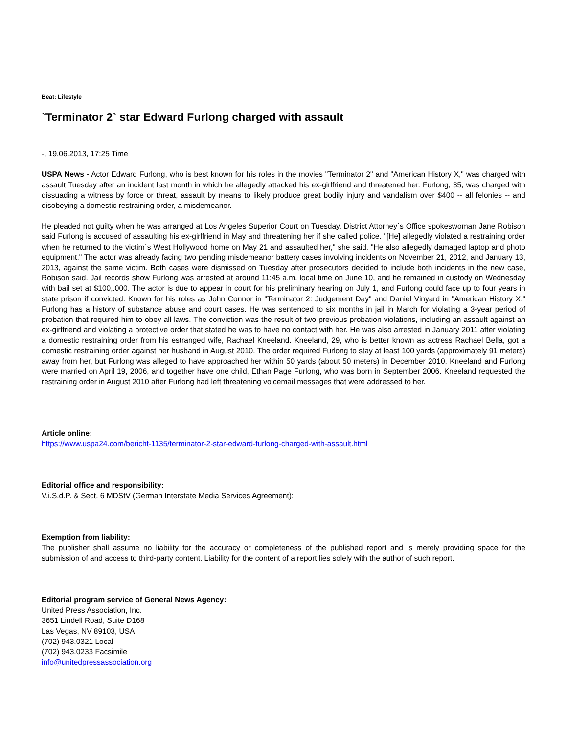Beat: Lifestyle
`Terminator 2` star Edward Furlong charged with assault
-, 19.06.2013, 17:25 Time
USPA News - Actor Edward Furlong, who is best known for his roles in the movies "Terminator 2" and "American History X," was charged with assault Tuesday after an incident last month in which he allegedly attacked his ex-girlfriend and threatened her. Furlong, 35, was charged with dissuading a witness by force or threat, assault by means to likely produce great bodily injury and vandalism over $400 -- all felonies -- and disobeying a domestic restraining order, a misdemeanor.
He pleaded not guilty when he was arranged at Los Angeles Superior Court on Tuesday. District Attorney`s Office spokeswoman Jane Robison said Furlong is accused of assaulting his ex-girlfriend in May and threatening her if she called police. "[He] allegedly violated a restraining order when he returned to the victim`s West Hollywood home on May 21 and assaulted her," she said. "He also allegedly damaged laptop and photo equipment." The actor was already facing two pending misdemeanor battery cases involving incidents on November 21, 2012, and January 13, 2013, against the same victim. Both cases were dismissed on Tuesday after prosecutors decided to include both incidents in the new case, Robison said. Jail records show Furlong was arrested at around 11:45 a.m. local time on June 10, and he remained in custody on Wednesday with bail set at $100,.000. The actor is due to appear in court for his preliminary hearing on July 1, and Furlong could face up to four years in state prison if convicted. Known for his roles as John Connor in "Terminator 2: Judgement Day" and Daniel Vinyard in "American History X," Furlong has a history of substance abuse and court cases. He was sentenced to six months in jail in March for violating a 3-year period of probation that required him to obey all laws. The conviction was the result of two previous probation violations, including an assault against an ex-girlfriend and violating a protective order that stated he was to have no contact with her. He was also arrested in January 2011 after violating a domestic restraining order from his estranged wife, Rachael Kneeland. Kneeland, 29, who is better known as actress Rachael Bella, got a domestic restraining order against her husband in August 2010. The order required Furlong to stay at least 100 yards (approximately 91 meters) away from her, but Furlong was alleged to have approached her within 50 yards (about 50 meters) in December 2010. Kneeland and Furlong were married on April 19, 2006, and together have one child, Ethan Page Furlong, who was born in September 2006. Kneeland requested the restraining order in August 2010 after Furlong had left threatening voicemail messages that were addressed to her.
Article online:
https://www.uspa24.com/bericht-1135/terminator-2-star-edward-furlong-charged-with-assault.html
Editorial office and responsibility:
V.i.S.d.P. & Sect. 6 MDStV (German Interstate Media Services Agreement):
Exemption from liability:
The publisher shall assume no liability for the accuracy or completeness of the published report and is merely providing space for the submission of and access to third-party content. Liability for the content of a report lies solely with the author of such report.
Editorial program service of General News Agency:
United Press Association, Inc.
3651 Lindell Road, Suite D168
Las Vegas, NV 89103, USA
(702) 943.0321 Local
(702) 943.0233 Facsimile
info@unitedpressassociation.org